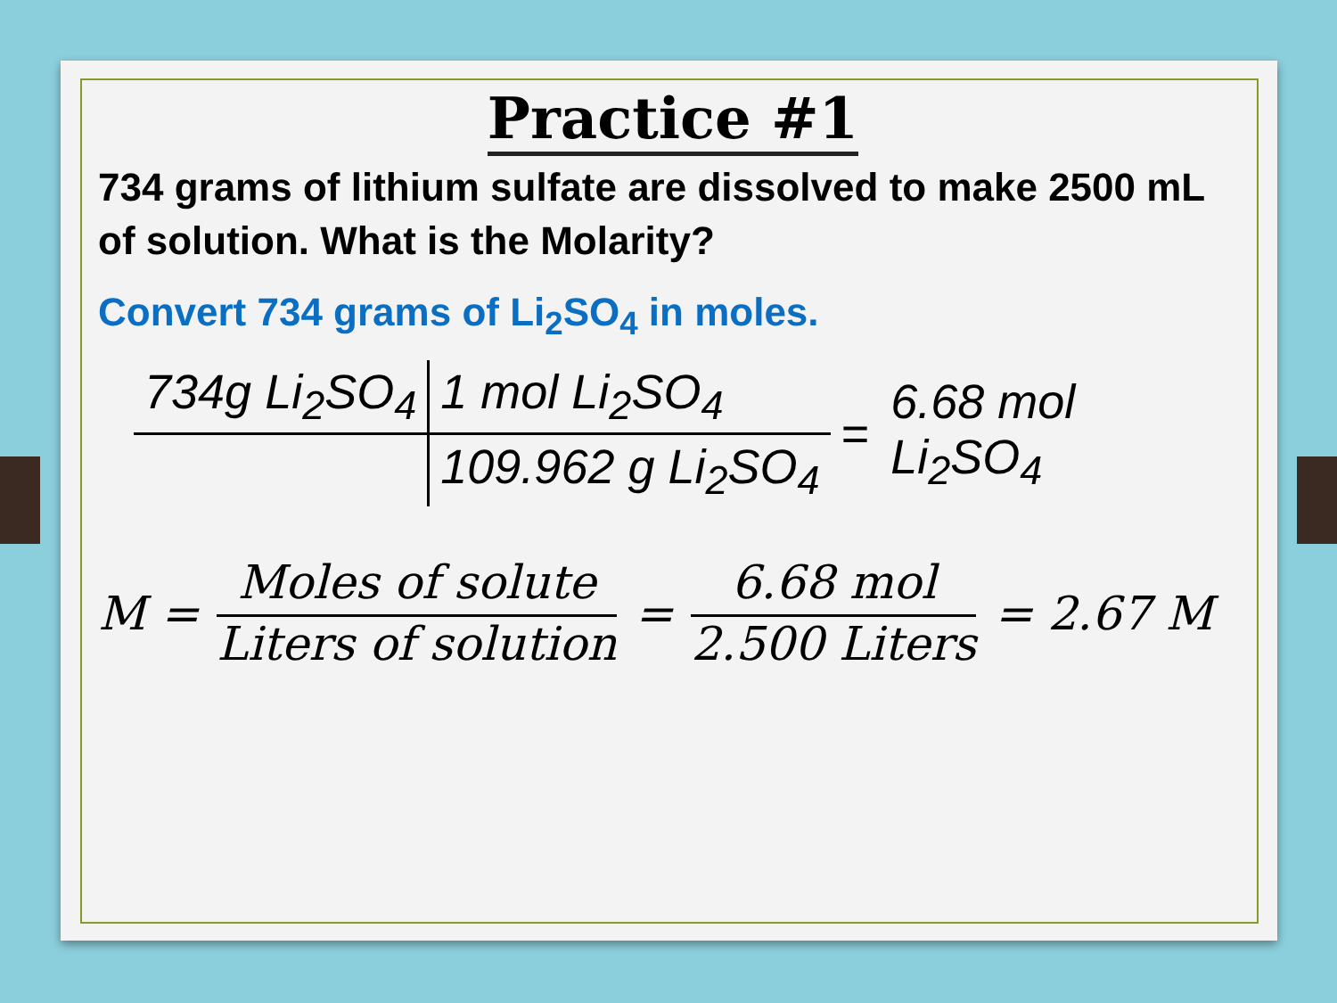Practice #1
734 grams of lithium sulfate are dissolved to make 2500 mL of solution. What is the Molarity?
Convert 734 grams of Li<sub>2</sub>SO<sub>4</sub> in moles.
| 734g Li<sub>2</sub>SO<sub>4</sub> | 1 mol Li<sub>2</sub>SO<sub>4</sub> | = | 6.68 mol Li<sub>2</sub>SO<sub>4</sub> |
| | 109.962 g Li<sub>2</sub>SO<sub>4</sub> | | |
M = Moles of solute Liters of solution = 6.68 mol 2.500 Liters = 2.67 M